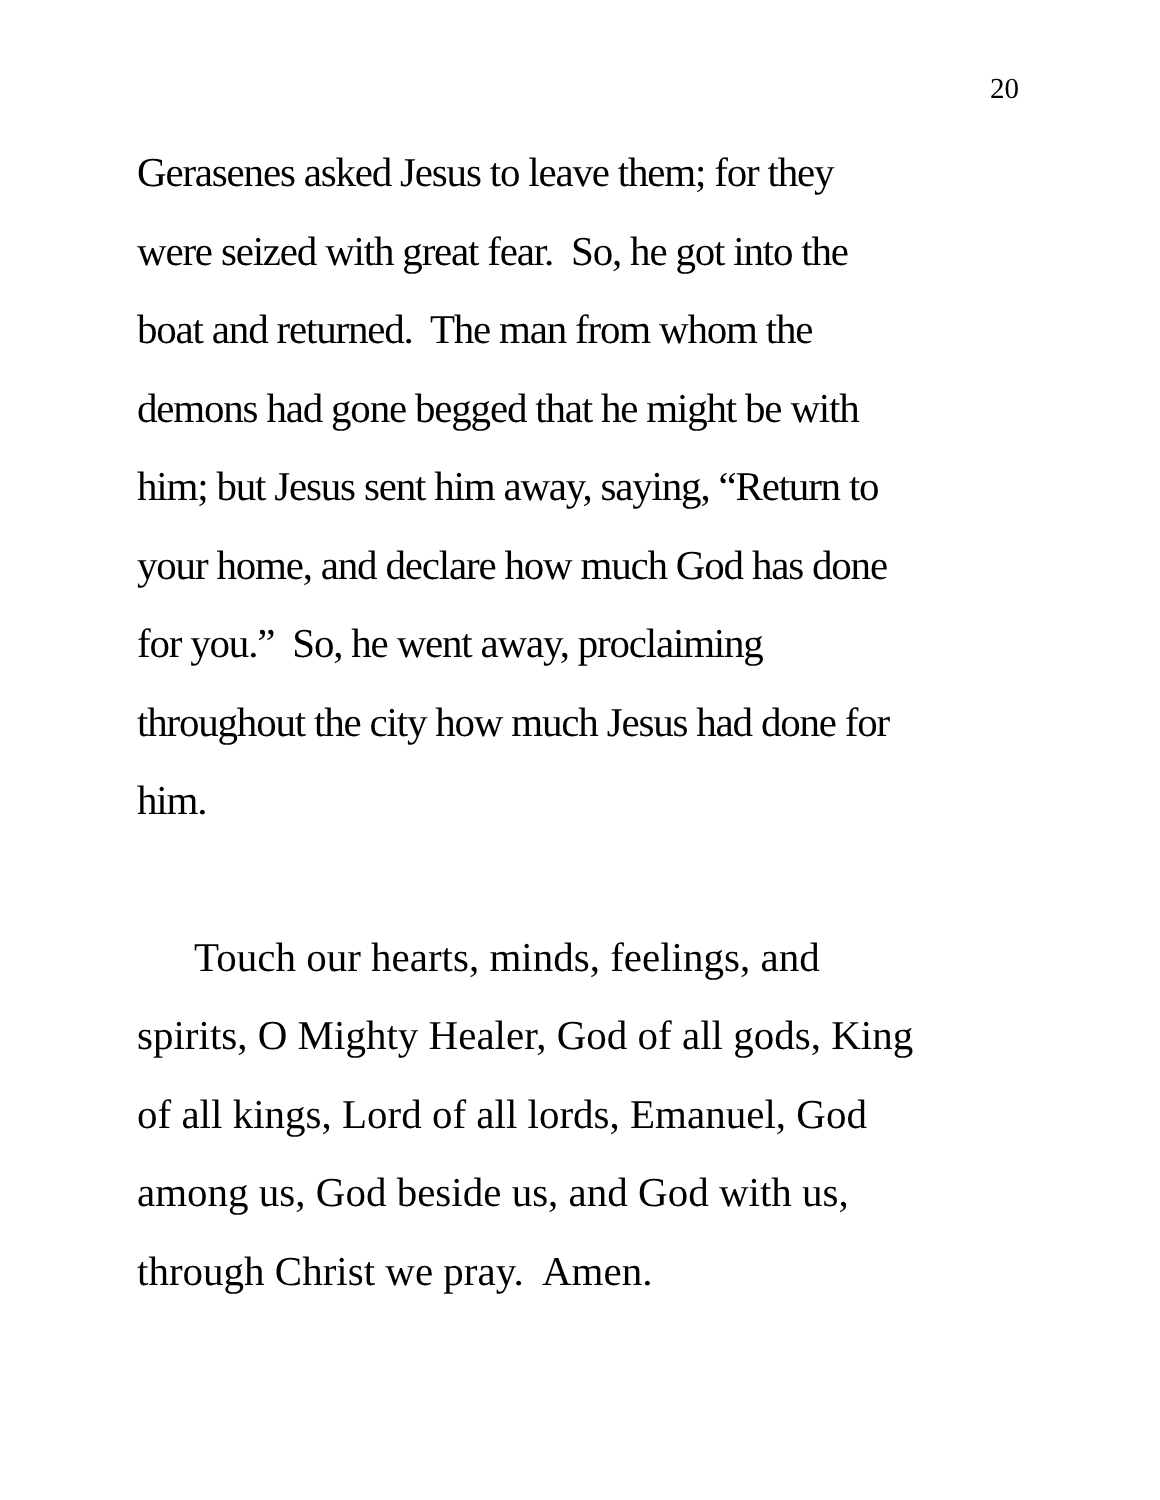20
Gerasenes asked Jesus to leave them; for they
were seized with great fear. So, he got into the
boat and returned. The man from whom the
demons had gone begged that he might be with
him; but Jesus sent him away, saying, “Return to
your home, and declare how much God has done
for you.” So, he went away, proclaiming
throughout the city how much Jesus had done for
him.
Touch our hearts, minds, feelings, and
spirits, O Mighty Healer, God of all gods, King
of all kings, Lord of all lords, Emanuel, God
among us, God beside us, and God with us,
through Christ we pray. Amen.